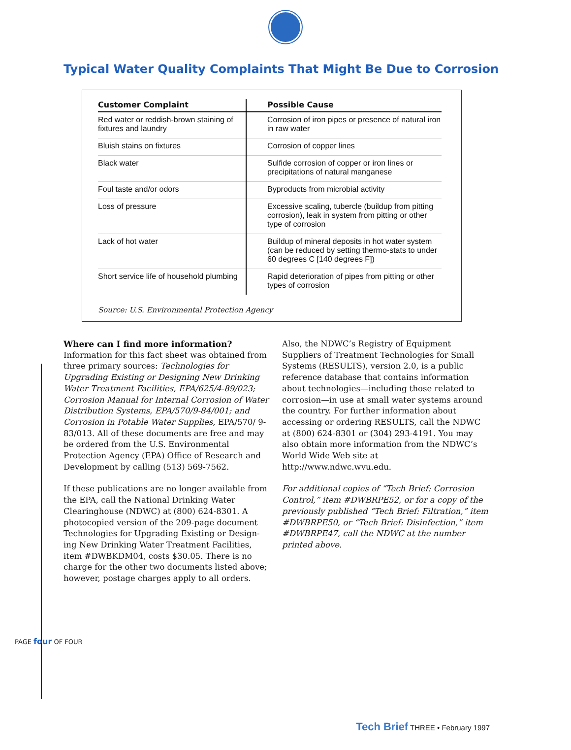Typical Water Quality Complaints That Might Be Due to Corrosion
| Customer Complaint | Possible Cause |
| --- | --- |
| Red water or reddish-brown staining of fixtures and laundry | Corrosion of iron pipes or presence of natural iron in raw water |
| Bluish stains on fixtures | Corrosion of copper lines |
| Black water | Sulfide corrosion of copper or iron lines or precipitations of natural manganese |
| Foul taste and/or odors | Byproducts from microbial activity |
| Loss of pressure | Excessive scaling, tubercle (buildup from pitting corrosion), leak in system from pitting or other type of corrosion |
| Lack of hot water | Buildup of mineral deposits in hot water system (can be reduced by setting thermo-stats to under 60 degrees C [140 degrees F]) |
| Short service life of household plumbing | Rapid deterioration of pipes from pitting or other types of corrosion |
Source: U.S. Environmental Protection Agency
Where can I find more information?
Information for this fact sheet was obtained from three primary sources: Technologies for Upgrading Existing or Designing New Drinking Water Treatment Facilities, EPA/625/4-89/023; Corrosion Manual for Internal Corrosion of Water Distribution Systems, EPA/570/9-84/001; and Corrosion in Potable Water Supplies, EPA/570/ 9-83/013. All of these documents are free and may be ordered from the U.S. Environmental Protection Agency (EPA) Office of Research and Development by calling (513) 569-7562.
If these publications are no longer available from the EPA, call the National Drinking Water Clearinghouse (NDWC) at (800) 624-8301. A photocopied version of the 209-page document Technologies for Upgrading Existing or Design-ing New Drinking Water Treatment Facilities, item #DWBKDM04, costs $30.05. There is no charge for the other two documents listed above; however, postage charges apply to all orders.
Also, the NDWC’s Registry of Equipment Suppliers of Treatment Technologies for Small Systems (RESULTS), version 2.0, is a public reference database that contains information about technologies—including those related to corrosion—in use at small water systems around the country. For further information about accessing or ordering RESULTS, call the NDWC at (800) 624-8301 or (304) 293-4191. You may also obtain more information from the NDWC’s World Wide Web site at http://www.ndwc.wvu.edu.
For additional copies of “Tech Brief: Corrosion Control,” item #DWBRPE52, or for a copy of the previously published “Tech Brief: Filtration,” item #DWBRPE50, or “Tech Brief: Disinfection,” item #DWBRPE47, call the NDWC at the number printed above.
PAGE four OF FOUR
Tech Brief THREE • February 1997